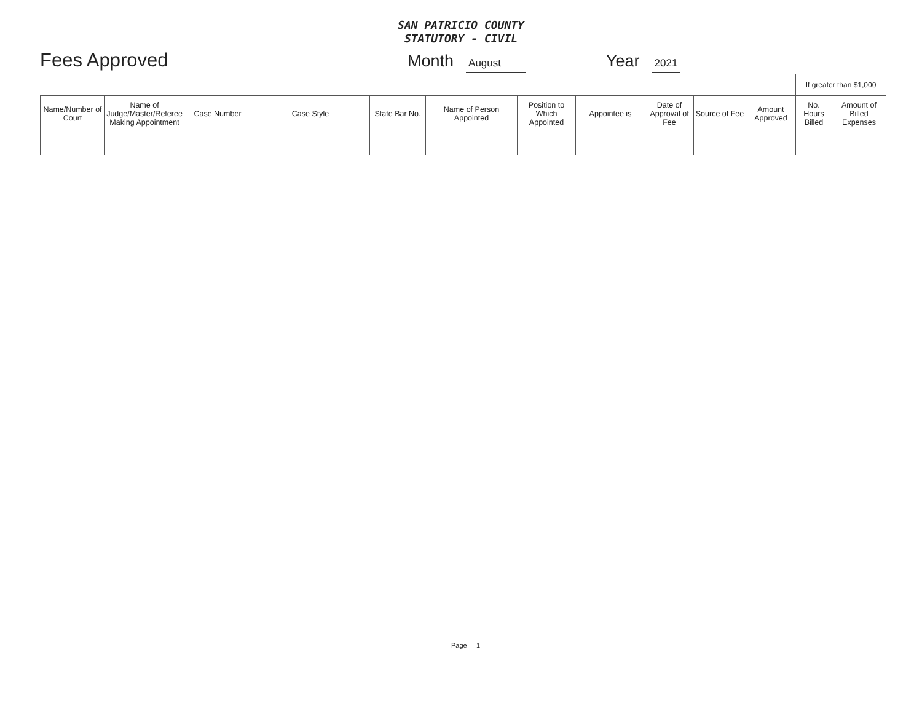SAN PATRICIO COUNTY
STATUTORY - CIVIL
Fees Approved Month August Year 2021
| | | | | | | | | | | | If greater than $1,000 | |
| Name/Number of Court | Name of Judge/Master/Referee Making Appointment | Case Number | Case Style | State Bar No. | Name of Person Appointed | Position to Which Appointed | Appointee is | Date of Approval of Fee | Source of Fee | Amount Approved | No. Hours Billed | Amount of Billed Expenses |
Page 1